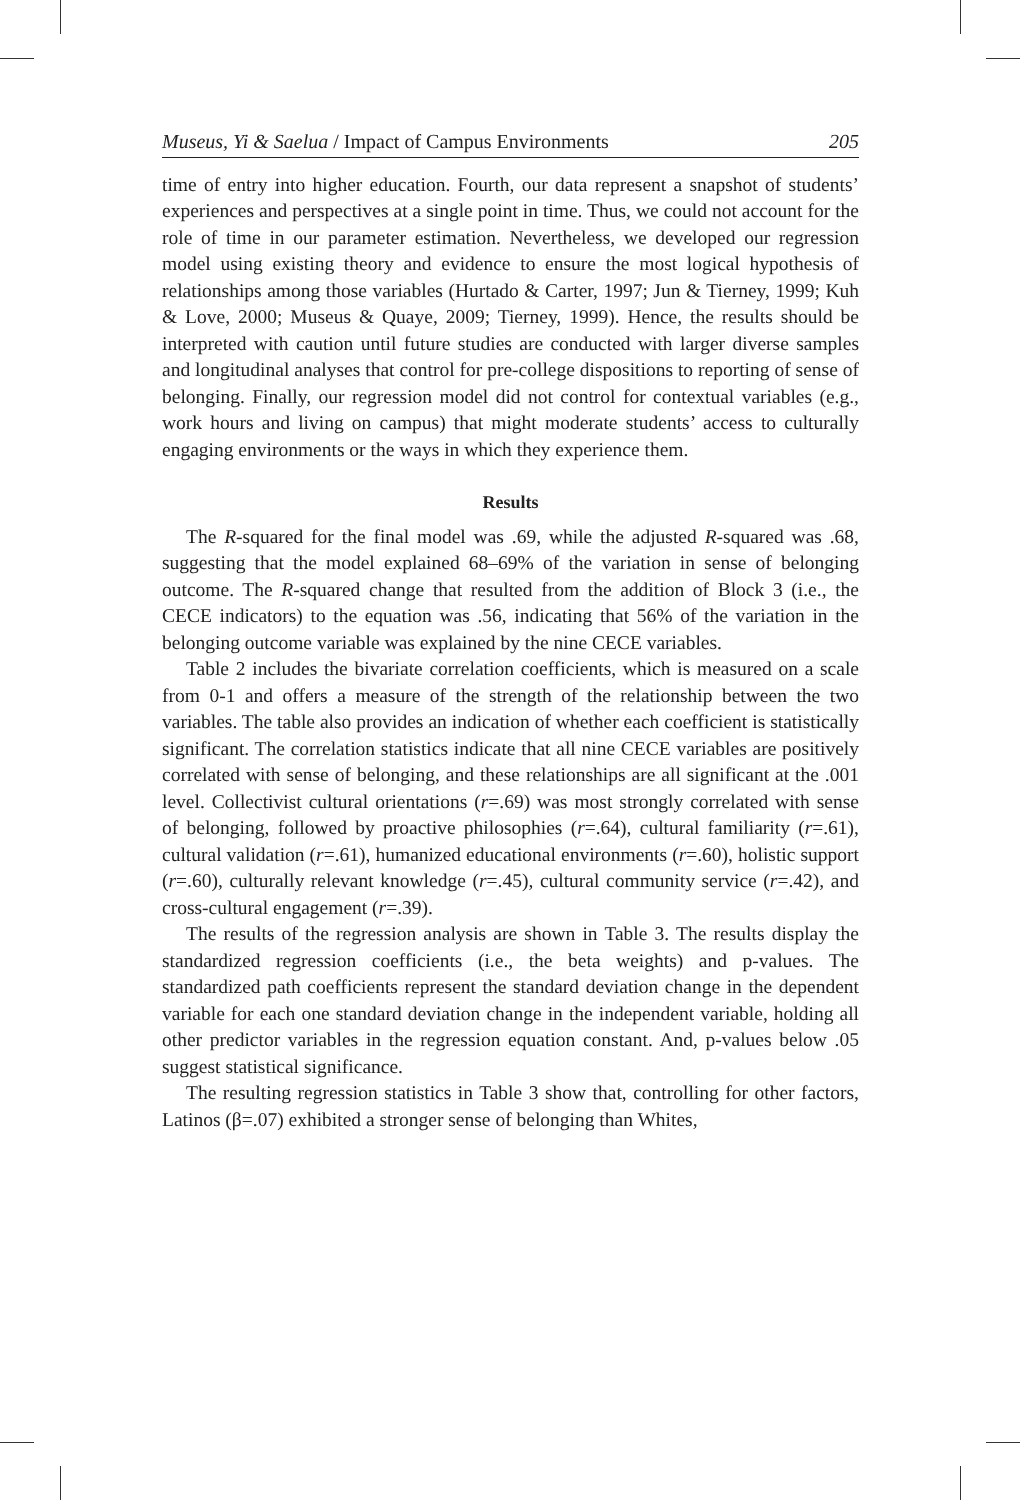Museus, Yi & Saelua / Impact of Campus Environments 205
time of entry into higher education. Fourth, our data represent a snapshot of students’ experiences and perspectives at a single point in time. Thus, we could not account for the role of time in our parameter estimation. Nevertheless, we developed our regression model using existing theory and evidence to ensure the most logical hypothesis of relationships among those variables (Hurtado & Carter, 1997; Jun & Tierney, 1999; Kuh & Love, 2000; Museus & Quaye, 2009; Tierney, 1999). Hence, the results should be interpreted with caution until future studies are conducted with larger diverse samples and longitudinal analyses that control for pre-college dispositions to reporting of sense of belonging. Finally, our regression model did not control for contextual variables (e.g., work hours and living on campus) that might moderate students’ access to culturally engaging environments or the ways in which they experience them.
Results
The R-squared for the final model was .69, while the adjusted R-squared was .68, suggesting that the model explained 68–69% of the variation in sense of belonging outcome. The R-squared change that resulted from the addition of Block 3 (i.e., the CECE indicators) to the equation was .56, indicating that 56% of the variation in the belonging outcome variable was explained by the nine CECE variables.
Table 2 includes the bivariate correlation coefficients, which is measured on a scale from 0-1 and offers a measure of the strength of the relationship between the two variables. The table also provides an indication of whether each coefficient is statistically significant. The correlation statistics indicate that all nine CECE variables are positively correlated with sense of belonging, and these relationships are all significant at the .001 level. Collectivist cultural orientations (r=.69) was most strongly correlated with sense of belonging, followed by proactive philosophies (r=.64), cultural familiarity (r=.61), cultural validation (r=.61), humanized educational environments (r=.60), holistic support (r=.60), culturally relevant knowledge (r=.45), cultural community service (r=.42), and cross-cultural engagement (r=.39).
The results of the regression analysis are shown in Table 3. The results display the standardized regression coefficients (i.e., the beta weights) and p-values. The standardized path coefficients represent the standard deviation change in the dependent variable for each one standard deviation change in the independent variable, holding all other predictor variables in the regression equation constant. And, p-values below .05 suggest statistical significance.
The resulting regression statistics in Table 3 show that, controlling for other factors, Latinos (β=.07) exhibited a stronger sense of belonging than Whites,